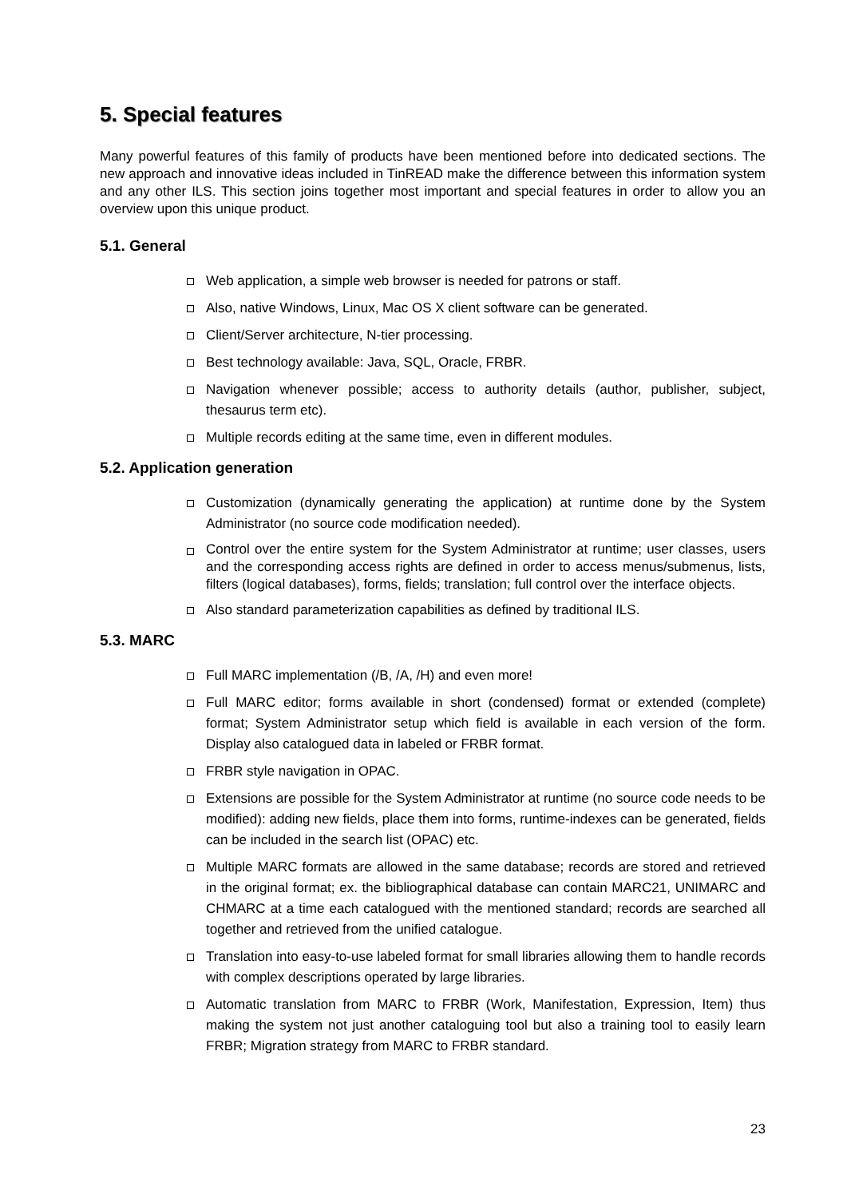5. Special features
Many powerful features of this family of products have been mentioned before into dedicated sections. The new approach and innovative ideas included in TinREAD make the difference between this information system and any other ILS. This section joins together most important and special features in order to allow you an overview upon this unique product.
5.1. General
Web application, a simple web browser is needed for patrons or staff.
Also, native Windows, Linux, Mac OS X client software can be generated.
Client/Server architecture, N-tier processing.
Best technology available: Java, SQL, Oracle, FRBR.
Navigation whenever possible; access to authority details (author, publisher, subject, thesaurus term etc).
Multiple records editing at the same time, even in different modules.
5.2. Application generation
Customization (dynamically generating the application) at runtime done by the System Administrator (no source code modification needed).
Control over the entire system for the System Administrator at runtime; user classes, users and the corresponding access rights are defined in order to access menus/submenus, lists, filters (logical databases), forms, fields; translation; full control over the interface objects.
Also standard parameterization capabilities as defined by traditional ILS.
5.3. MARC
Full MARC implementation (/B, /A, /H) and even more!
Full MARC editor; forms available in short (condensed) format or extended (complete) format; System Administrator setup which field is available in each version of the form. Display also catalogued data in labeled or FRBR format.
FRBR style navigation in OPAC.
Extensions are possible for the System Administrator at runtime (no source code needs to be modified): adding new fields, place them into forms, runtime-indexes can be generated, fields can be included in the search list (OPAC) etc.
Multiple MARC formats are allowed in the same database; records are stored and retrieved in the original format; ex. the bibliographical database can contain MARC21, UNIMARC and CHMARC at a time each catalogued with the mentioned standard; records are searched all together and retrieved from the unified catalogue.
Translation into easy-to-use labeled format for small libraries allowing them to handle records with complex descriptions operated by large libraries.
Automatic translation from MARC to FRBR (Work, Manifestation, Expression, Item) thus making the system not just another cataloguing tool but also a training tool to easily learn FRBR; Migration strategy from MARC to FRBR standard.
23